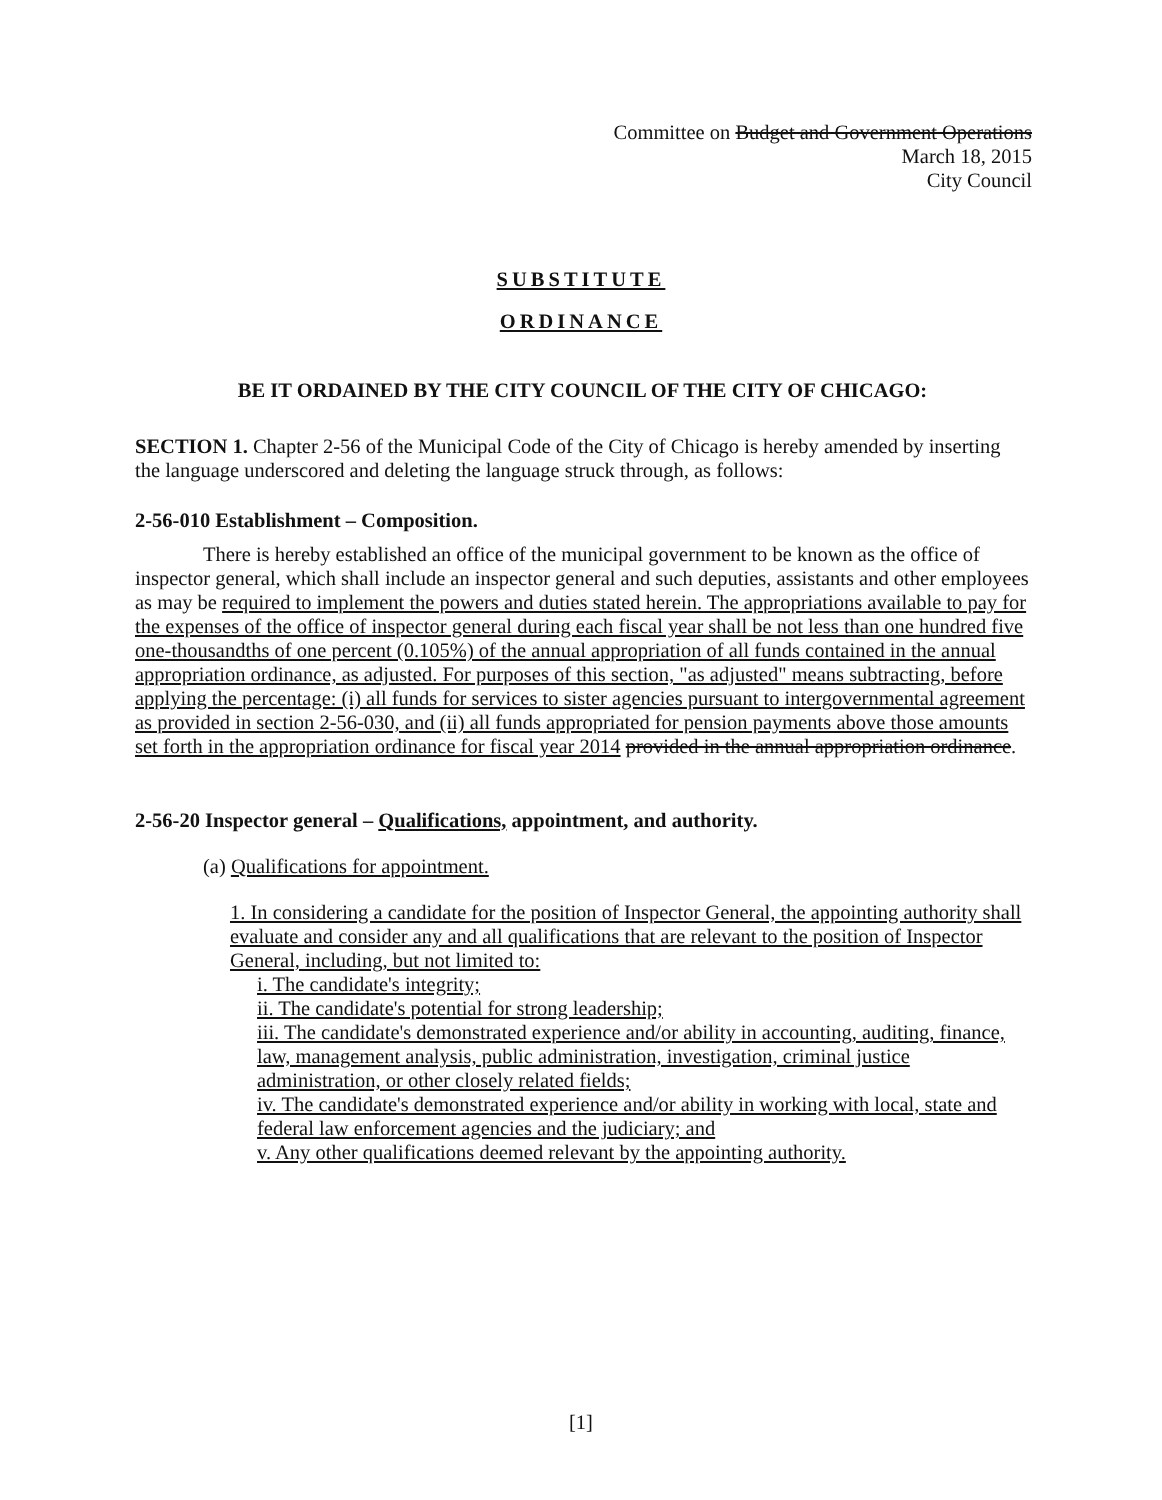Committee on Budget and Government Operations
March 18, 2015
City Council
SUBSTITUTE
ORDINANCE
BE IT ORDAINED BY THE CITY COUNCIL OF THE CITY OF CHICAGO:
SECTION 1. Chapter 2-56 of the Municipal Code of the City of Chicago is hereby amended by inserting the language underscored and deleting the language struck through, as follows:
2-56-010 Establishment – Composition.
There is hereby established an office of the municipal government to be known as the office of inspector general, which shall include an inspector general and such deputies, assistants and other employees as may be required to implement the powers and duties stated herein. The appropriations available to pay for the expenses of the office of inspector general during each fiscal year shall be not less than one hundred five one-thousandths of one percent (0.105%) of the annual appropriation of all funds contained in the annual appropriation ordinance, as adjusted. For purposes of this section, "as adjusted" means subtracting, before applying the percentage: (i) all funds for services to sister agencies pursuant to intergovernmental agreement as provided in section 2-56-030, and (ii) all funds appropriated for pension payments above those amounts set forth in the appropriation ordinance for fiscal year 2014 provided in the annual appropriation ordinance.
2-56-20 Inspector general – Qualifications, appointment, and authority.
(a) Qualifications for appointment.
1. In considering a candidate for the position of Inspector General, the appointing authority shall evaluate and consider any and all qualifications that are relevant to the position of Inspector General, including, but not limited to:
i. The candidate's integrity;
ii. The candidate's potential for strong leadership;
iii. The candidate's demonstrated experience and/or ability in accounting, auditing, finance, law, management analysis, public administration, investigation, criminal justice administration, or other closely related fields;
iv. The candidate's demonstrated experience and/or ability in working with local, state and federal law enforcement agencies and the judiciary; and
v. Any other qualifications deemed relevant by the appointing authority.
[1]